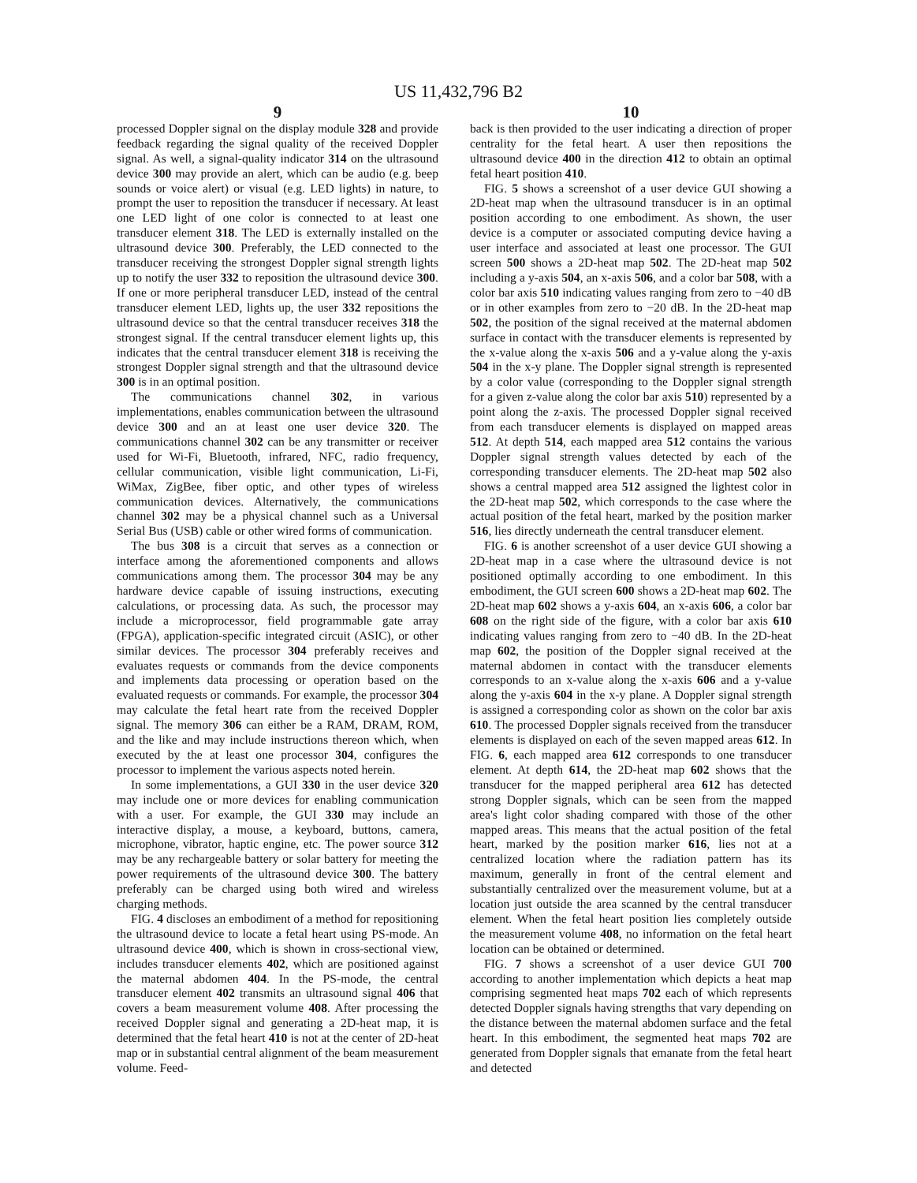US 11,432,796 B2
9
processed Doppler signal on the display module 328 and provide feedback regarding the signal quality of the received Doppler signal. As well, a signal-quality indicator 314 on the ultrasound device 300 may provide an alert, which can be audio (e.g. beep sounds or voice alert) or visual (e.g. LED lights) in nature, to prompt the user to reposition the transducer if necessary. At least one LED light of one color is connected to at least one transducer element 318. The LED is externally installed on the ultrasound device 300. Preferably, the LED connected to the transducer receiving the strongest Doppler signal strength lights up to notify the user 332 to reposition the ultrasound device 300. If one or more peripheral transducer LED, instead of the central transducer element LED, lights up, the user 332 repositions the ultrasound device so that the central transducer receives 318 the strongest signal. If the central transducer element lights up, this indicates that the central transducer element 318 is receiving the strongest Doppler signal strength and that the ultrasound device 300 is in an optimal position.
The communications channel 302, in various implementations, enables communication between the ultrasound device 300 and an at least one user device 320. The communications channel 302 can be any transmitter or receiver used for Wi-Fi, Bluetooth, infrared, NFC, radio frequency, cellular communication, visible light communication, Li-Fi, WiMax, ZigBee, fiber optic, and other types of wireless communication devices. Alternatively, the communications channel 302 may be a physical channel such as a Universal Serial Bus (USB) cable or other wired forms of communication.
The bus 308 is a circuit that serves as a connection or interface among the aforementioned components and allows communications among them. The processor 304 may be any hardware device capable of issuing instructions, executing calculations, or processing data. As such, the processor may include a microprocessor, field programmable gate array (FPGA), application-specific integrated circuit (ASIC), or other similar devices. The processor 304 preferably receives and evaluates requests or commands from the device components and implements data processing or operation based on the evaluated requests or commands. For example, the processor 304 may calculate the fetal heart rate from the received Doppler signal. The memory 306 can either be a RAM, DRAM, ROM, and the like and may include instructions thereon which, when executed by the at least one processor 304, configures the processor to implement the various aspects noted herein.
In some implementations, a GUI 330 in the user device 320 may include one or more devices for enabling communication with a user. For example, the GUI 330 may include an interactive display, a mouse, a keyboard, buttons, camera, microphone, vibrator, haptic engine, etc. The power source 312 may be any rechargeable battery or solar battery for meeting the power requirements of the ultrasound device 300. The battery preferably can be charged using both wired and wireless charging methods.
FIG. 4 discloses an embodiment of a method for repositioning the ultrasound device to locate a fetal heart using PS-mode. An ultrasound device 400, which is shown in cross-sectional view, includes transducer elements 402, which are positioned against the maternal abdomen 404. In the PS-mode, the central transducer element 402 transmits an ultrasound signal 406 that covers a beam measurement volume 408. After processing the received Doppler signal and generating a 2D-heat map, it is determined that the fetal heart 410 is not at the center of 2D-heat map or in substantial central alignment of the beam measurement volume. Feed-
10
back is then provided to the user indicating a direction of proper centrality for the fetal heart. A user then repositions the ultrasound device 400 in the direction 412 to obtain an optimal fetal heart position 410.
FIG. 5 shows a screenshot of a user device GUI showing a 2D-heat map when the ultrasound transducer is in an optimal position according to one embodiment. As shown, the user device is a computer or associated computing device having a user interface and associated at least one processor. The GUI screen 500 shows a 2D-heat map 502. The 2D-heat map 502 including a y-axis 504, an x-axis 506, and a color bar 508, with a color bar axis 510 indicating values ranging from zero to −40 dB or in other examples from zero to −20 dB. In the 2D-heat map 502, the position of the signal received at the maternal abdomen surface in contact with the transducer elements is represented by the x-value along the x-axis 506 and a y-value along the y-axis 504 in the x-y plane. The Doppler signal strength is represented by a color value (corresponding to the Doppler signal strength for a given z-value along the color bar axis 510) represented by a point along the z-axis. The processed Doppler signal received from each transducer elements is displayed on mapped areas 512. At depth 514, each mapped area 512 contains the various Doppler signal strength values detected by each of the corresponding transducer elements. The 2D-heat map 502 also shows a central mapped area 512 assigned the lightest color in the 2D-heat map 502, which corresponds to the case where the actual position of the fetal heart, marked by the position marker 516, lies directly underneath the central transducer element.
FIG. 6 is another screenshot of a user device GUI showing a 2D-heat map in a case where the ultrasound device is not positioned optimally according to one embodiment. In this embodiment, the GUI screen 600 shows a 2D-heat map 602. The 2D-heat map 602 shows a y-axis 604, an x-axis 606, a color bar 608 on the right side of the figure, with a color bar axis 610 indicating values ranging from zero to −40 dB. In the 2D-heat map 602, the position of the Doppler signal received at the maternal abdomen in contact with the transducer elements corresponds to an x-value along the x-axis 606 and a y-value along the y-axis 604 in the x-y plane. A Doppler signal strength is assigned a corresponding color as shown on the color bar axis 610. The processed Doppler signals received from the transducer elements is displayed on each of the seven mapped areas 612. In FIG. 6, each mapped area 612 corresponds to one transducer element. At depth 614, the 2D-heat map 602 shows that the transducer for the mapped peripheral area 612 has detected strong Doppler signals, which can be seen from the mapped area's light color shading compared with those of the other mapped areas. This means that the actual position of the fetal heart, marked by the position marker 616, lies not at a centralized location where the radiation pattern has its maximum, generally in front of the central element and substantially centralized over the measurement volume, but at a location just outside the area scanned by the central transducer element. When the fetal heart position lies completely outside the measurement volume 408, no information on the fetal heart location can be obtained or determined.
FIG. 7 shows a screenshot of a user device GUI 700 according to another implementation which depicts a heat map comprising segmented heat maps 702 each of which represents detected Doppler signals having strengths that vary depending on the distance between the maternal abdomen surface and the fetal heart. In this embodiment, the segmented heat maps 702 are generated from Doppler signals that emanate from the fetal heart and detected